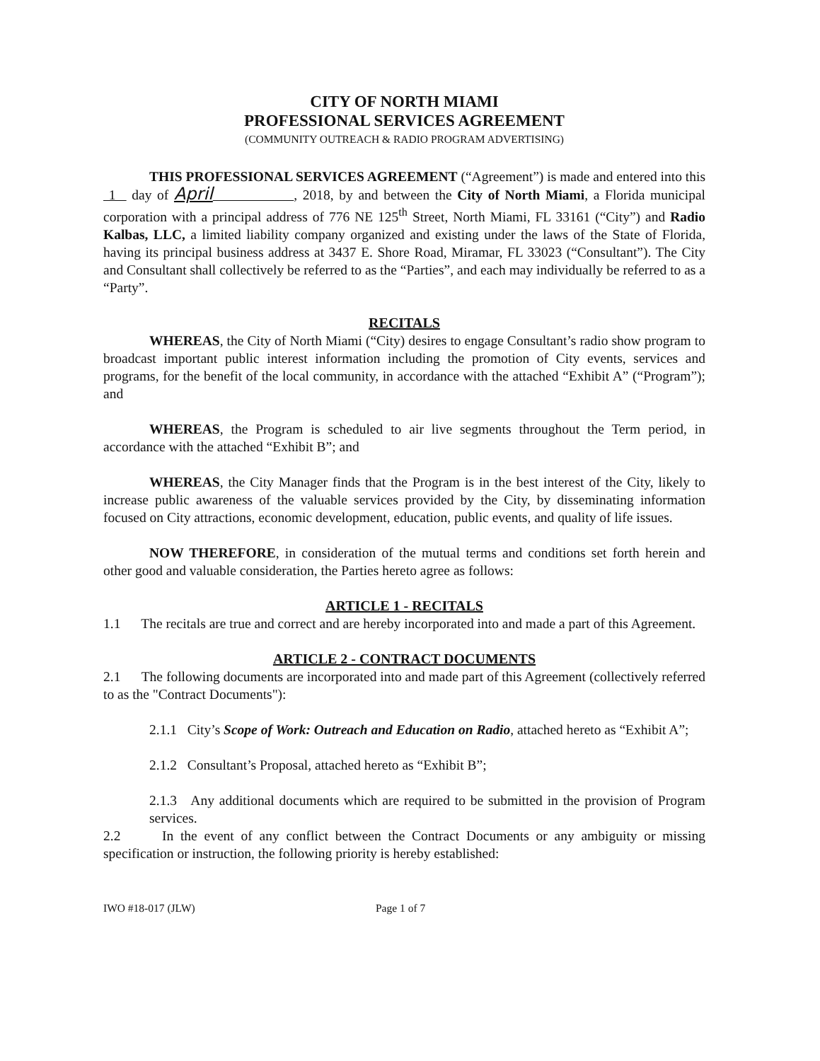CITY OF NORTH MIAMI
PROFESSIONAL SERVICES AGREEMENT
(COMMUNITY OUTREACH & RADIO PROGRAM ADVERTISING)
THIS PROFESSIONAL SERVICES AGREEMENT (“Agreement”) is made and entered into this 1 day of April , 2018, by and between the City of North Miami, a Florida municipal corporation with a principal address of 776 NE 125<sup>th</sup> Street, North Miami, FL 33161 (“City”) and Radio Kalbas, LLC, a limited liability company organized and existing under the laws of the State of Florida, having its principal business address at 3437 E. Shore Road, Miramar, FL 33023 (“Consultant”). The City and Consultant shall collectively be referred to as the “Parties”, and each may individually be referred to as a “Party”.
RECITALS
WHEREAS, the City of North Miami (“City) desires to engage Consultant’s radio show program to broadcast important public interest information including the promotion of City events, services and programs, for the benefit of the local community, in accordance with the attached “Exhibit A” (“Program”); and
WHEREAS, the Program is scheduled to air live segments throughout the Term period, in accordance with the attached “Exhibit B”; and
WHEREAS, the City Manager finds that the Program is in the best interest of the City, likely to increase public awareness of the valuable services provided by the City, by disseminating information focused on City attractions, economic development, education, public events, and quality of life issues.
NOW THEREFORE, in consideration of the mutual terms and conditions set forth herein and other good and valuable consideration, the Parties hereto agree as follows:
ARTICLE 1 - RECITALS
1.1 The recitals are true and correct and are hereby incorporated into and made a part of this Agreement.
ARTICLE 2 - CONTRACT DOCUMENTS
2.1 The following documents are incorporated into and made part of this Agreement (collectively referred to as the "Contract Documents"):
2.1.1 City’s Scope of Work: Outreach and Education on Radio, attached hereto as “Exhibit A”;
2.1.2 Consultant’s Proposal, attached hereto as “Exhibit B”;
2.1.3 Any additional documents which are required to be submitted in the provision of Program services.
2.2 In the event of any conflict between the Contract Documents or any ambiguity or missing specification or instruction, the following priority is hereby established:
IWO #18-017 (JLW) Page 1 of 7